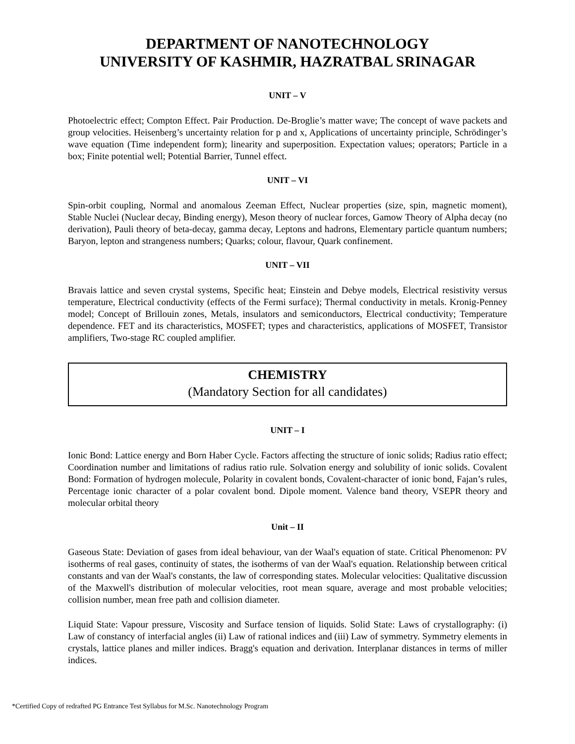DEPARTMENT OF NANOTECHNOLOGY
UNIVERSITY OF KASHMIR, HAZRATBAL SRINAGAR
UNIT – V
Photoelectric effect; Compton Effect. Pair Production. De-Broglie’s matter wave; The concept of wave packets and group velocities. Heisenberg’s uncertainty relation for p and x, Applications of uncertainty principle, Schrödinger’s wave equation (Time independent form); linearity and superposition. Expectation values; operators; Particle in a box; Finite potential well; Potential Barrier, Tunnel effect.
UNIT – VI
Spin-orbit coupling, Normal and anomalous Zeeman Effect, Nuclear properties (size, spin, magnetic moment), Stable Nuclei (Nuclear decay, Binding energy), Meson theory of nuclear forces, Gamow Theory of Alpha decay (no derivation), Pauli theory of beta-decay, gamma decay, Leptons and hadrons, Elementary particle quantum numbers; Baryon, lepton and strangeness numbers; Quarks; colour, flavour, Quark confinement.
UNIT – VII
Bravais lattice and seven crystal systems, Specific heat; Einstein and Debye models, Electrical resistivity versus temperature, Electrical conductivity (effects of the Fermi surface); Thermal conductivity in metals. Kronig-Penney model; Concept of Brillouin zones, Metals, insulators and semiconductors, Electrical conductivity; Temperature dependence. FET and its characteristics, MOSFET; types and characteristics, applications of MOSFET, Transistor amplifiers, Two-stage RC coupled amplifier.
CHEMISTRY
(Mandatory Section for all candidates)
UNIT – I
Ionic Bond: Lattice energy and Born Haber Cycle. Factors affecting the structure of ionic solids; Radius ratio effect; Coordination number and limitations of radius ratio rule. Solvation energy and solubility of ionic solids. Covalent Bond: Formation of hydrogen molecule, Polarity in covalent bonds, Covalent-character of ionic bond, Fajan’s rules, Percentage ionic character of a polar covalent bond. Dipole moment. Valence band theory, VSEPR theory and molecular orbital theory
Unit – II
Gaseous State: Deviation of gases from ideal behaviour, van der Waal's equation of state. Critical Phenomenon: PV isotherms of real gases, continuity of states, the isotherms of van der Waal's equation. Relationship between critical constants and van der Waal's constants, the law of corresponding states. Molecular velocities: Qualitative discussion of the Maxwell's distribution of molecular velocities, root mean square, average and most probable velocities; collision number, mean free path and collision diameter.
Liquid State: Vapour pressure, Viscosity and Surface tension of liquids. Solid State: Laws of crystallography: (i) Law of constancy of interfacial angles (ii) Law of rational indices and (iii) Law of symmetry. Symmetry elements in crystals, lattice planes and miller indices. Bragg's equation and derivation. Interplanar distances in terms of miller indices.
*Certified Copy of redrafted PG Entrance Test Syllabus for M.Sc. Nanotechnology Program